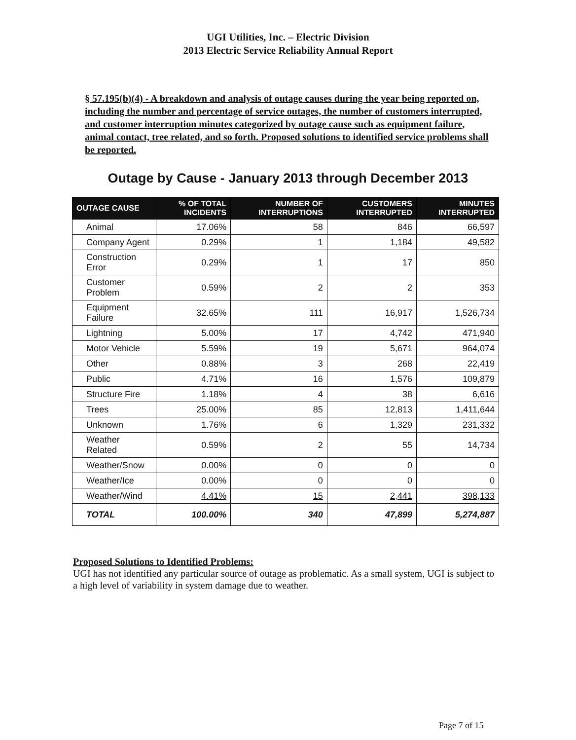UGI Utilities, Inc. – Electric Division
2013 Electric Service Reliability Annual Report
§ 57.195(b)(4) - A breakdown and analysis of outage causes during the year being reported on, including the number and percentage of service outages, the number of customers interrupted, and customer interruption minutes categorized by outage cause such as equipment failure, animal contact, tree related, and so forth. Proposed solutions to identified service problems shall be reported.
Outage by Cause - January 2013 through December 2013
| OUTAGE CAUSE | % OF TOTAL INCIDENTS | NUMBER OF INTERRUPTIONS | CUSTOMERS INTERRUPTED | MINUTES INTERRUPTED |
| --- | --- | --- | --- | --- |
| Animal | 17.06% | 58 | 846 | 66,597 |
| Company Agent | 0.29% | 1 | 1,184 | 49,582 |
| Construction Error | 0.29% | 1 | 17 | 850 |
| Customer Problem | 0.59% | 2 | 2 | 353 |
| Equipment Failure | 32.65% | 111 | 16,917 | 1,526,734 |
| Lightning | 5.00% | 17 | 4,742 | 471,940 |
| Motor Vehicle | 5.59% | 19 | 5,671 | 964,074 |
| Other | 0.88% | 3 | 268 | 22,419 |
| Public | 4.71% | 16 | 1,576 | 109,879 |
| Structure Fire | 1.18% | 4 | 38 | 6,616 |
| Trees | 25.00% | 85 | 12,813 | 1,411,644 |
| Unknown | 1.76% | 6 | 1,329 | 231,332 |
| Weather Related | 0.59% | 2 | 55 | 14,734 |
| Weather/Snow | 0.00% | 0 | 0 | 0 |
| Weather/Ice | 0.00% | 0 | 0 | 0 |
| Weather/Wind | 4.41% | 15 | 2,441 | 398,133 |
| TOTAL | 100.00% | 340 | 47,899 | 5,274,887 |
Proposed Solutions to Identified Problems:
UGI has not identified any particular source of outage as problematic. As a small system, UGI is subject to a high level of variability in system damage due to weather.
Page 7 of 15